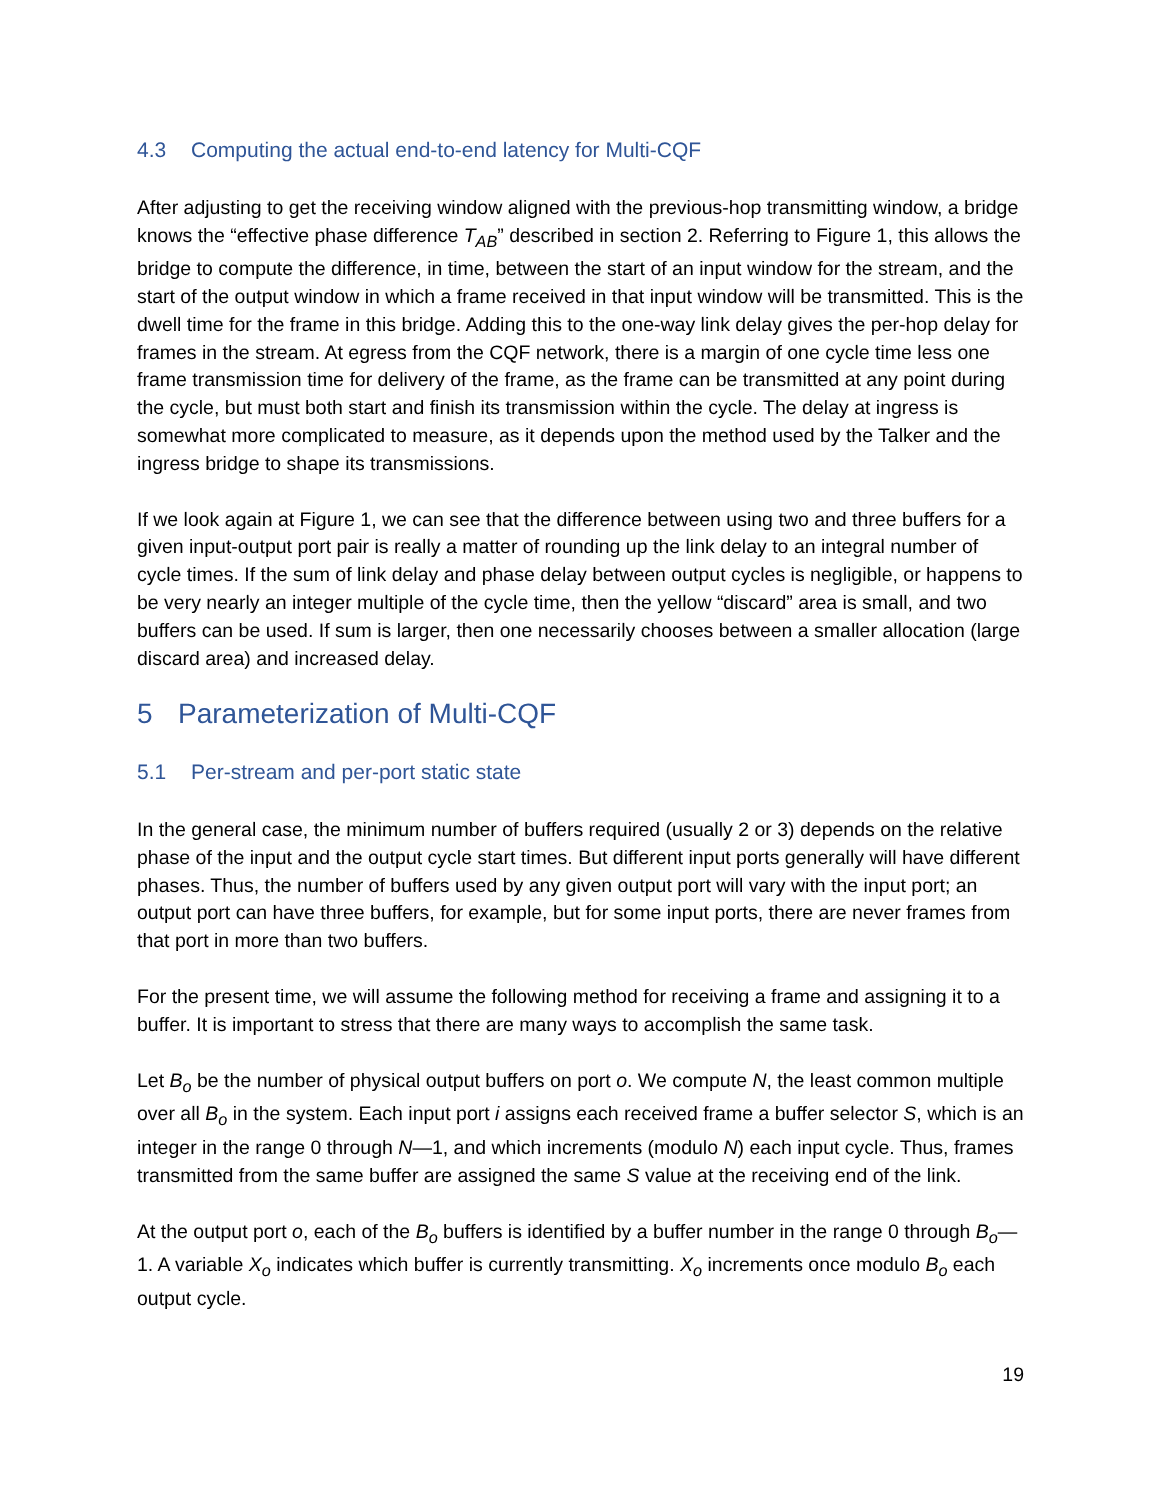4.3 Computing the actual end-to-end latency for Multi-CQF
After adjusting to get the receiving window aligned with the previous-hop transmitting window, a bridge knows the “effective phase difference T<sub>AB</sub>” described in section 2. Referring to Figure 1, this allows the bridge to compute the difference, in time, between the start of an input window for the stream, and the start of the output window in which a frame received in that input window will be transmitted. This is the dwell time for the frame in this bridge. Adding this to the one-way link delay gives the per-hop delay for frames in the stream. At egress from the CQF network, there is a margin of one cycle time less one frame transmission time for delivery of the frame, as the frame can be transmitted at any point during the cycle, but must both start and finish its transmission within the cycle. The delay at ingress is somewhat more complicated to measure, as it depends upon the method used by the Talker and the ingress bridge to shape its transmissions.
If we look again at Figure 1, we can see that the difference between using two and three buffers for a given input-output port pair is really a matter of rounding up the link delay to an integral number of cycle times. If the sum of link delay and phase delay between output cycles is negligible, or happens to be very nearly an integer multiple of the cycle time, then the yellow “discard” area is small, and two buffers can be used. If sum is larger, then one necessarily chooses between a smaller allocation (large discard area) and increased delay.
5 Parameterization of Multi-CQF
5.1 Per-stream and per-port static state
In the general case, the minimum number of buffers required (usually 2 or 3) depends on the relative phase of the input and the output cycle start times. But different input ports generally will have different phases. Thus, the number of buffers used by any given output port will vary with the input port; an output port can have three buffers, for example, but for some input ports, there are never frames from that port in more than two buffers.
For the present time, we will assume the following method for receiving a frame and assigning it to a buffer. It is important to stress that there are many ways to accomplish the same task.
Let B<sub>o</sub> be the number of physical output buffers on port o. We compute N, the least common multiple over all B<sub>o</sub> in the system. Each input port i assigns each received frame a buffer selector S, which is an integer in the range 0 through N—1, and which increments (modulo N) each input cycle. Thus, frames transmitted from the same buffer are assigned the same S value at the receiving end of the link.
At the output port o, each of the B<sub>o</sub> buffers is identified by a buffer number in the range 0 through B<sub>o</sub>—1. A variable X<sub>o</sub> indicates which buffer is currently transmitting. X<sub>o</sub> increments once modulo B<sub>o</sub> each output cycle.
19